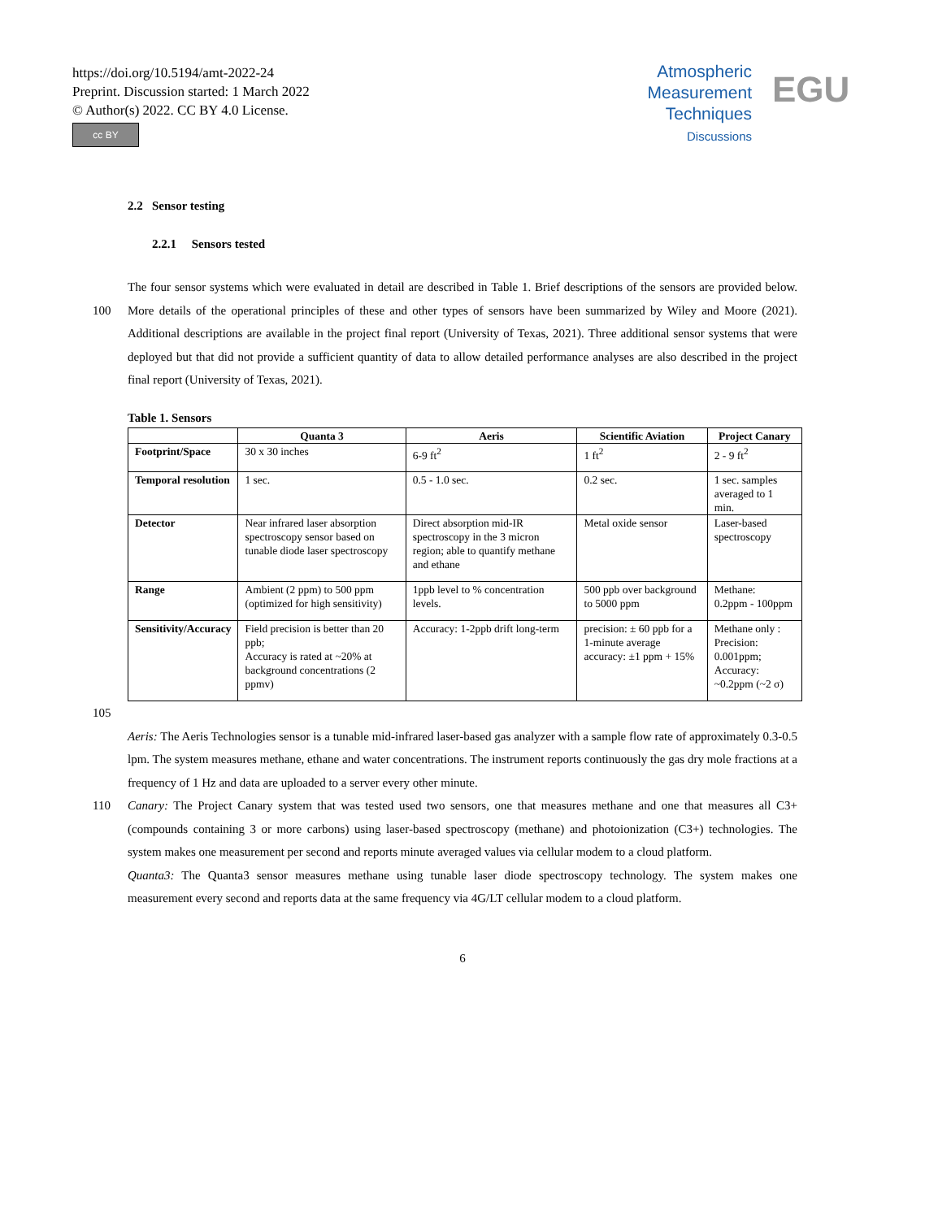https://doi.org/10.5194/amt-2022-24
Preprint. Discussion started: 1 March 2022
© Author(s) 2022. CC BY 4.0 License.
cc BY
Atmospheric
Measurement
Techniques
Discussions
EGU
2.2 Sensor testing
2.2.1 Sensors tested
The four sensor systems which were evaluated in detail are described in Table 1. Brief descriptions of the sensors are provided below. More details of the operational principles of these and other types of sensors have been summarized by Wiley and 100 Moore (2021). Additional descriptions are available in the project final report (University of Texas, 2021). Three additional sensor systems that were deployed but that did not provide a sufficient quantity of data to allow detailed performance analyses are also described in the project final report (University of Texas, 2021).
Table 1. Sensors
| | Quanta 3 | Aeris | Scientific Aviation | Project Canary |
| --- | --- | --- | --- | --- |
| Footprint/Space | 30 x 30 inches | 6-9 ft<sup>2</sup> | 1 ft<sup>2</sup> | 2 - 9 ft<sup>2</sup> |
| Temporal resolution | 1 sec. | 0.5 - 1.0 sec. | 0.2 sec. | 1 sec. samples averaged to 1 min. |
| Detector | Near infrared laser absorption spectroscopy sensor based on tunable diode laser spectroscopy | Direct absorption mid-IR spectroscopy in the 3 micron region; able to quantify methane and ethane | Metal oxide sensor | Laser-based spectroscopy |
| Range | Ambient (2 ppm) to 500 ppm (optimized for high sensitivity) | 1ppb level to % concentration levels. | 500 ppb over background to 5000 ppm | Methane: 0.2ppm - 100ppm |
| Sensitivity/Accuracy | Field precision is better than 20 ppb; Accuracy is rated at ~20% at background concentrations (2 ppmv) | Accuracy: 1-2ppb drift long-term | precision: ± 60 ppb for a 1-minute average accuracy: ±1 ppm + 15% | Methane only : Precision: 0.001ppm; Accuracy: ~0.2ppm (~2 σ) |
105
Aeris: The Aeris Technologies sensor is a tunable mid-infrared laser-based gas analyzer with a sample flow rate of approximately 0.3-0.5 lpm. The system measures methane, ethane and water concentrations. The instrument reports continuously the gas dry mole fractions at a frequency of 1 Hz and data are uploaded to a server every other minute.
Canary: The Project Canary system that was tested used two sensors, one that measures methane and one that measures all 110 C3+ (compounds containing 3 or more carbons) using laser-based spectroscopy (methane) and photoionization (C3+) technologies. The system makes one measurement per second and reports minute averaged values via cellular modem to a cloud platform.
Quanta3: The Quanta3 sensor measures methane using tunable laser diode spectroscopy technology. The system makes one measurement every second and reports data at the same frequency via 4G/LT cellular modem to a cloud platform.
6